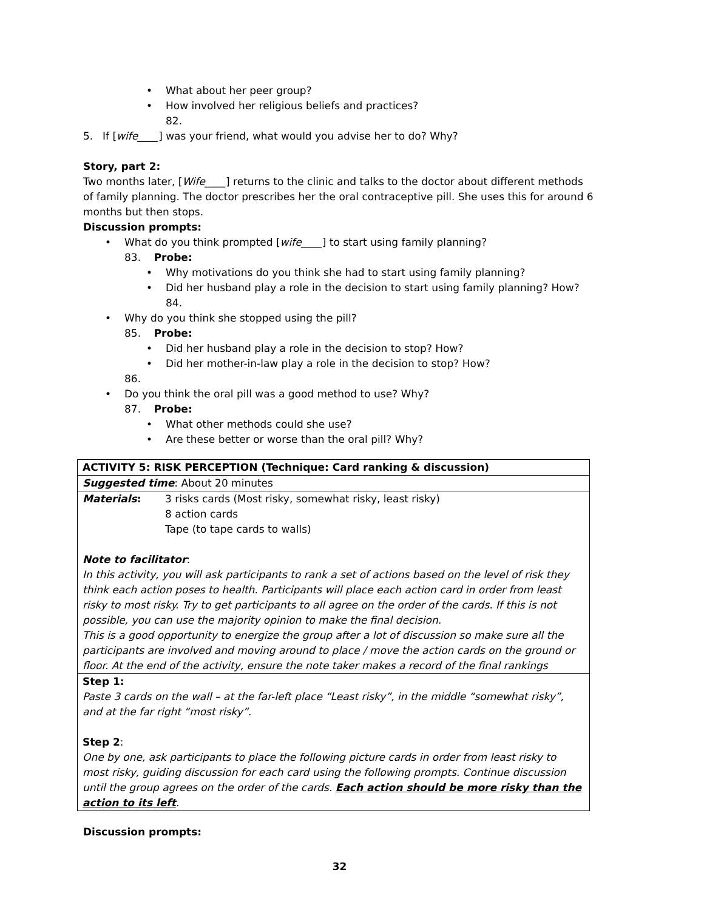• What about her peer group?
• How involved her religious beliefs and practices?
82.
5. If [wife____] was your friend, what would you advise her to do? Why?
Story, part 2:
Two months later, [Wife____] returns to the clinic and talks to the doctor about different methods of family planning. The doctor prescribes her the oral contraceptive pill. She uses this for around 6 months but then stops.
Discussion prompts:
• What do you think prompted [wife____] to start using family planning?
83. Probe:
• Why motivations do you think she had to start using family planning?
• Did her husband play a role in the decision to start using family planning? How?
84.
• Why do you think she stopped using the pill?
85. Probe:
• Did her husband play a role in the decision to stop? How?
• Did her mother-in-law play a role in the decision to stop? How?
86.
• Do you think the oral pill was a good method to use? Why?
87. Probe:
• What other methods could she use?
• Are these better or worse than the oral pill? Why?
| ACTIVITY 5: RISK PERCEPTION (Technique: Card ranking & discussion) | |
| Suggested time : About 20 minutes | |
| Materials : | 3 risks cards (Most risky, somewhat risky, least risky) 8 action cards Tape (to tape cards to walls) |
| Note to facilitator : In this activity, you will ask participants to rank a set of actions based on the level of risk they think each action poses to health. Participants will place each action card in order from least risky to most risky. Try to get participants to all agree on the order of the cards. If this is not possible, you can use the majority opinion to make the final decision. This is a good opportunity to energize the group after a lot of discussion so make sure all the participants are involved and moving around to place / move the action cards on the ground or floor. At the end of the activity, ensure the note taker makes a record of the final rankings | |
| Step 1: Paste 3 cards on the wall – at the far-left place “Least risky”, in the middle “somewhat risky”, and at the far right “most risky”. Step 2 : One by one, ask participants to place the following picture cards in order from least risky to most risky, guiding discussion for each card using the following prompts. Continue discussion until the group agrees on the order of the cards. Each action should be more risky than the action to its left . | |
Discussion prompts:
32